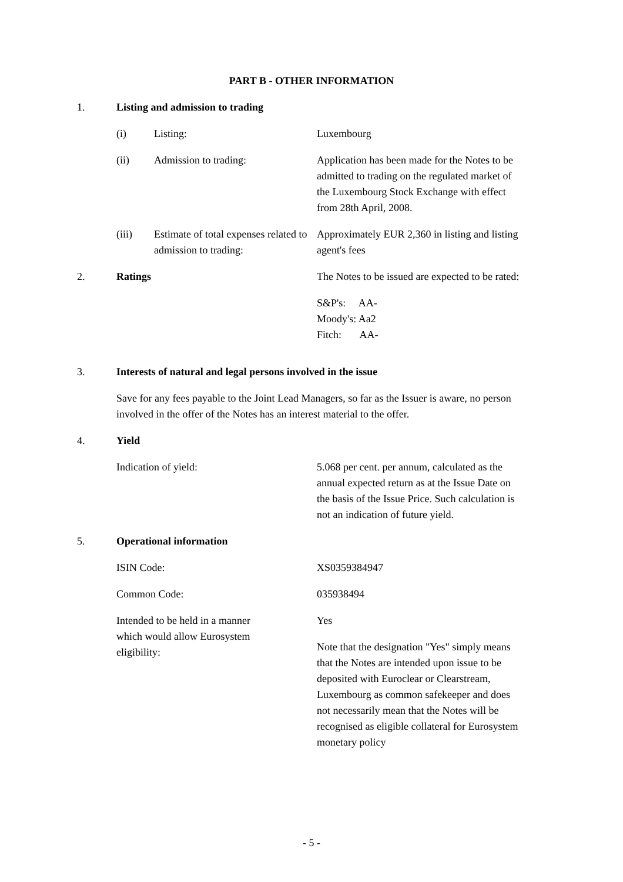PART B - OTHER INFORMATION
1. Listing and admission to trading
(i) Listing: Luxembourg
(ii) Admission to trading: Application has been made for the Notes to be admitted to trading on the regulated market of the Luxembourg Stock Exchange with effect from 28th April, 2008.
(iii) Estimate of total expenses related to admission to trading:
Approximately EUR 2,360 in listing and listing agent's fees
2. Ratings The Notes to be issued are expected to be rated:
S&P's: AA-
Moody's: Aa2
Fitch: AA-
3. Interests of natural and legal persons involved in the issue
Save for any fees payable to the Joint Lead Managers, so far as the Issuer is aware, no person involved in the offer of the Notes has an interest material to the offer.
4. Yield
Indication of yield: 5.068 per cent. per annum, calculated as the annual expected return as at the Issue Date on the basis of the Issue Price. Such calculation is not an indication of future yield.
5. Operational information
ISIN Code: XS0359384947
Common Code: 035938494
Intended to be held in a manner which would allow Eurosystem eligibility:
Yes
Note that the designation "Yes" simply means that the Notes are intended upon issue to be deposited with Euroclear or Clearstream, Luxembourg as common safekeeper and does not necessarily mean that the Notes will be recognised as eligible collateral for Eurosystem monetary policy
- 5 -